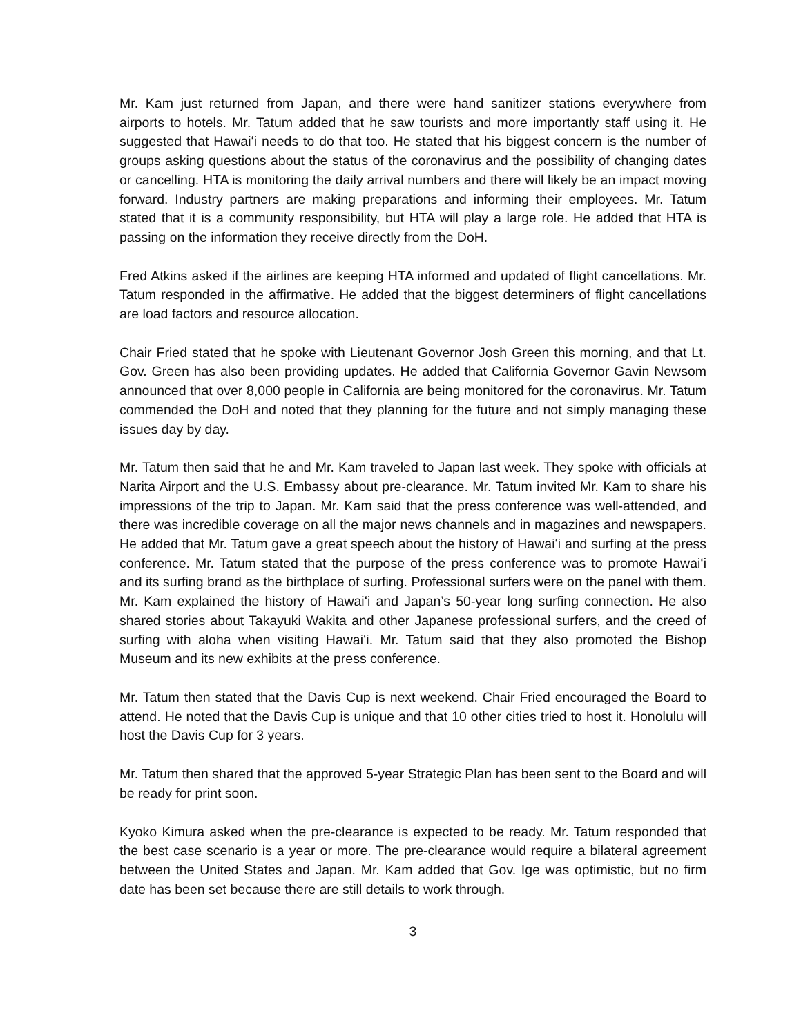Mr. Kam just returned from Japan, and there were hand sanitizer stations everywhere from airports to hotels. Mr. Tatum added that he saw tourists and more importantly staff using it. He suggested that Hawaiʻi needs to do that too. He stated that his biggest concern is the number of groups asking questions about the status of the coronavirus and the possibility of changing dates or cancelling. HTA is monitoring the daily arrival numbers and there will likely be an impact moving forward. Industry partners are making preparations and informing their employees. Mr. Tatum stated that it is a community responsibility, but HTA will play a large role. He added that HTA is passing on the information they receive directly from the DoH.
Fred Atkins asked if the airlines are keeping HTA informed and updated of flight cancellations. Mr. Tatum responded in the affirmative. He added that the biggest determiners of flight cancellations are load factors and resource allocation.
Chair Fried stated that he spoke with Lieutenant Governor Josh Green this morning, and that Lt. Gov. Green has also been providing updates. He added that California Governor Gavin Newsom announced that over 8,000 people in California are being monitored for the coronavirus. Mr. Tatum commended the DoH and noted that they planning for the future and not simply managing these issues day by day.
Mr. Tatum then said that he and Mr. Kam traveled to Japan last week. They spoke with officials at Narita Airport and the U.S. Embassy about pre-clearance. Mr. Tatum invited Mr. Kam to share his impressions of the trip to Japan. Mr. Kam said that the press conference was well-attended, and there was incredible coverage on all the major news channels and in magazines and newspapers. He added that Mr. Tatum gave a great speech about the history of Hawaiʻi and surfing at the press conference. Mr. Tatum stated that the purpose of the press conference was to promote Hawaiʻi and its surfing brand as the birthplace of surfing. Professional surfers were on the panel with them. Mr. Kam explained the history of Hawaiʻi and Japan’s 50-year long surfing connection. He also shared stories about Takayuki Wakita and other Japanese professional surfers, and the creed of surfing with aloha when visiting Hawaiʻi. Mr. Tatum said that they also promoted the Bishop Museum and its new exhibits at the press conference.
Mr. Tatum then stated that the Davis Cup is next weekend. Chair Fried encouraged the Board to attend. He noted that the Davis Cup is unique and that 10 other cities tried to host it. Honolulu will host the Davis Cup for 3 years.
Mr. Tatum then shared that the approved 5-year Strategic Plan has been sent to the Board and will be ready for print soon.
Kyoko Kimura asked when the pre-clearance is expected to be ready. Mr. Tatum responded that the best case scenario is a year or more. The pre-clearance would require a bilateral agreement between the United States and Japan. Mr. Kam added that Gov. Ige was optimistic, but no firm date has been set because there are still details to work through.
3